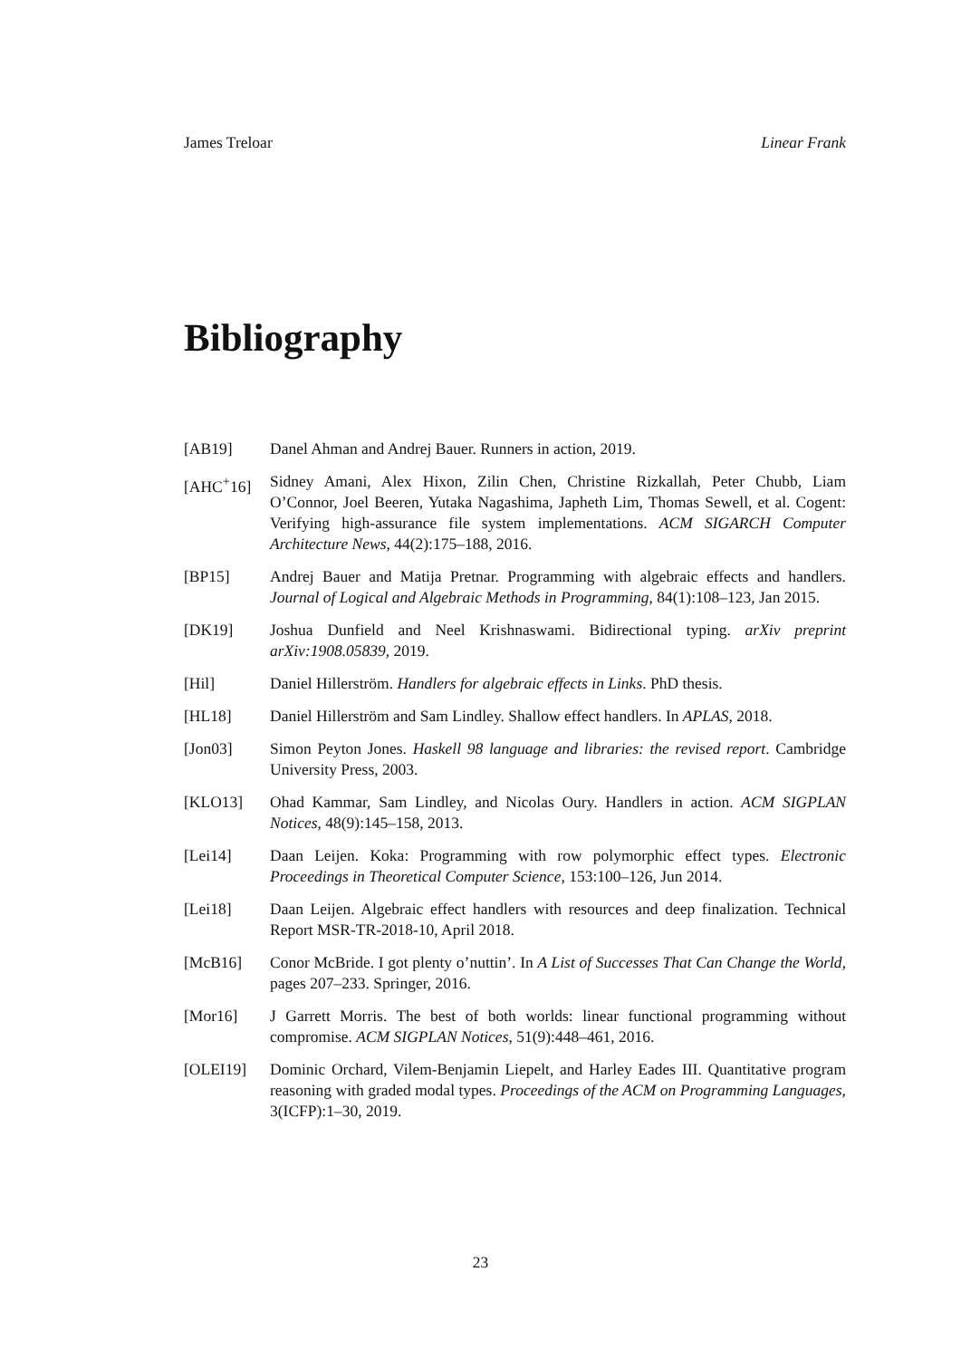James Treloar Linear Frank
Bibliography
[AB19] Danel Ahman and Andrej Bauer. Runners in action, 2019.
[AHC<sup>+</sup>16] Sidney Amani, Alex Hixon, Zilin Chen, Christine Rizkallah, Peter Chubb, Liam O’Connor, Joel Beeren, Yutaka Nagashima, Japheth Lim, Thomas Sewell, et al. Cogent: Verifying high-assurance file system implementations. ACM SIGARCH Computer Architecture News, 44(2):175–188, 2016.
[BP15] Andrej Bauer and Matija Pretnar. Programming with algebraic effects and handlers. Journal of Logical and Algebraic Methods in Programming, 84(1):108–123, Jan 2015.
[DK19] Joshua Dunfield and Neel Krishnaswami. Bidirectional typing. arXiv preprint arXiv:1908.05839, 2019.
[Hil] Daniel Hillerström. Handlers for algebraic effects in Links. PhD thesis.
[HL18] Daniel Hillerström and Sam Lindley. Shallow effect handlers. In APLAS, 2018.
[Jon03] Simon Peyton Jones. Haskell 98 language and libraries: the revised report. Cambridge University Press, 2003.
[KLO13] Ohad Kammar, Sam Lindley, and Nicolas Oury. Handlers in action. ACM SIGPLAN Notices, 48(9):145–158, 2013.
[Lei14] Daan Leijen. Koka: Programming with row polymorphic effect types. Electronic Proceedings in Theoretical Computer Science, 153:100–126, Jun 2014.
[Lei18] Daan Leijen. Algebraic effect handlers with resources and deep finalization. Technical Report MSR-TR-2018-10, April 2018.
[McB16] Conor McBride. I got plenty o’nuttin’. In A List of Successes That Can Change the World, pages 207–233. Springer, 2016.
[Mor16] J Garrett Morris. The best of both worlds: linear functional programming without compromise. ACM SIGPLAN Notices, 51(9):448–461, 2016.
[OLEI19] Dominic Orchard, Vilem-Benjamin Liepelt, and Harley Eades III. Quantitative program reasoning with graded modal types. Proceedings of the ACM on Programming Languages, 3(ICFP):1–30, 2019.
23